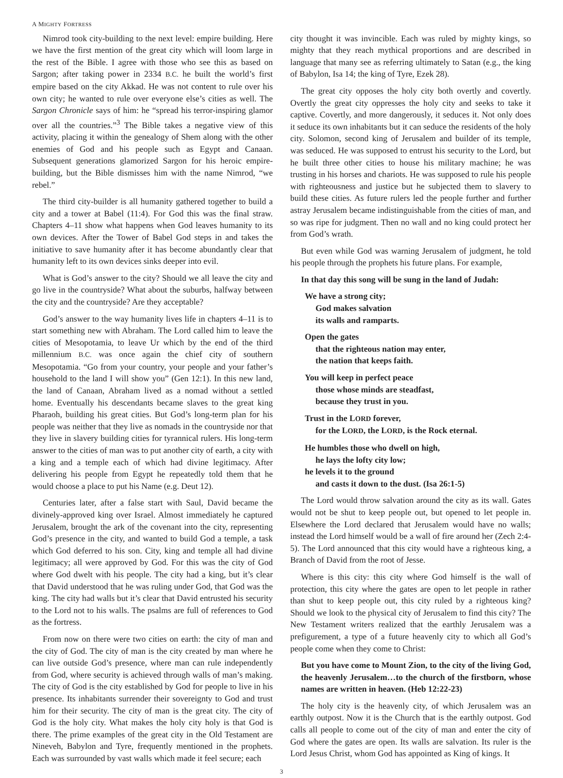A MIGHTY FORTRESS
Nimrod took city-building to the next level: empire building. Here we have the first mention of the great city which will loom large in the rest of the Bible. I agree with those who see this as based on Sargon; after taking power in 2334 B.C. he built the world’s first empire based on the city Akkad. He was not content to rule over his own city; he wanted to rule over everyone else’s cities as well. The Sargon Chronicle says of him: he “spread his terror-inspiring glamor over all the countries.”<sup>3</sup> The Bible takes a negative view of this activity, placing it within the genealogy of Shem along with the other enemies of God and his people such as Egypt and Canaan. Subsequent generations glamorized Sargon for his heroic empire-building, but the Bible dismisses him with the name Nimrod, “we rebel.”
The third city-builder is all humanity gathered together to build a city and a tower at Babel (11:4). For God this was the final straw. Chapters 4–11 show what happens when God leaves humanity to its own devices. After the Tower of Babel God steps in and takes the initiative to save humanity after it has become abundantly clear that humanity left to its own devices sinks deeper into evil.
What is God’s answer to the city? Should we all leave the city and go live in the countryside? What about the suburbs, halfway between the city and the countryside? Are they acceptable?
God’s answer to the way humanity lives life in chapters 4–11 is to start something new with Abraham. The Lord called him to leave the cities of Mesopotamia, to leave Ur which by the end of the third millennium B.C. was once again the chief city of southern Mesopotamia. “Go from your country, your people and your father’s household to the land I will show you” (Gen 12:1). In this new land, the land of Canaan, Abraham lived as a nomad without a settled home. Eventually his descendants became slaves to the great king Pharaoh, building his great cities. But God’s long-term plan for his people was neither that they live as nomads in the countryside nor that they live in slavery building cities for tyrannical rulers. His long-term answer to the cities of man was to put another city of earth, a city with a king and a temple each of which had divine legitimacy. After delivering his people from Egypt he repeatedly told them that he would choose a place to put his Name (e.g. Deut 12).
Centuries later, after a false start with Saul, David became the divinely-approved king over Israel. Almost immediately he captured Jerusalem, brought the ark of the covenant into the city, representing God’s presence in the city, and wanted to build God a temple, a task which God deferred to his son. City, king and temple all had divine legitimacy; all were approved by God. For this was the city of God where God dwelt with his people. The city had a king, but it’s clear that David understood that he was ruling under God, that God was the king. The city had walls but it’s clear that David entrusted his security to the Lord not to his walls. The psalms are full of references to God as the fortress.
From now on there were two cities on earth: the city of man and the city of God. The city of man is the city created by man where he can live outside God’s presence, where man can rule independently from God, where security is achieved through walls of man’s making. The city of God is the city established by God for people to live in his presence. Its inhabitants surrender their sovereignty to God and trust him for their security. The city of man is the great city. The city of God is the holy city. What makes the holy city holy is that God is there. The prime examples of the great city in the Old Testament are Nineveh, Babylon and Tyre, frequently mentioned in the prophets. Each was surrounded by vast walls which made it feel secure; each
city thought it was invincible. Each was ruled by mighty kings, so mighty that they reach mythical proportions and are described in language that many see as referring ultimately to Satan (e.g., the king of Babylon, Isa 14; the king of Tyre, Ezek 28).
The great city opposes the holy city both overtly and covertly. Overtly the great city oppresses the holy city and seeks to take it captive. Covertly, and more dangerously, it seduces it. Not only does it seduce its own inhabitants but it can seduce the residents of the holy city. Solomon, second king of Jerusalem and builder of its temple, was seduced. He was supposed to entrust his security to the Lord, but he built three other cities to house his military machine; he was trusting in his horses and chariots. He was supposed to rule his people with righteousness and justice but he subjected them to slavery to build these cities. As future rulers led the people further and further astray Jerusalem became indistinguishable from the cities of man, and so was ripe for judgment. Then no wall and no king could protect her from God’s wrath.
But even while God was warning Jerusalem of judgment, he told his people through the prophets his future plans. For example,
In that day this song will be sung in the land of Judah:
We have a strong city;
God makes salvation
its walls and ramparts.
Open the gates
that the righteous nation may enter,
the nation that keeps faith.
You will keep in perfect peace
those whose minds are steadfast,
because they trust in you.
Trust in the LORD forever,
for the LORD, the LORD, is the Rock eternal.
He humbles those who dwell on high,
he lays the lofty city low;
he levels it to the ground
and casts it down to the dust. (Isa 26:1-5)
The Lord would throw salvation around the city as its wall. Gates would not be shut to keep people out, but opened to let people in. Elsewhere the Lord declared that Jerusalem would have no walls; instead the Lord himself would be a wall of fire around her (Zech 2:4-5). The Lord announced that this city would have a righteous king, a Branch of David from the root of Jesse.
Where is this city: this city where God himself is the wall of protection, this city where the gates are open to let people in rather than shut to keep people out, this city ruled by a righteous king? Should we look to the physical city of Jerusalem to find this city? The New Testament writers realized that the earthly Jerusalem was a prefigurement, a type of a future heavenly city to which all God’s people come when they come to Christ:
But you have come to Mount Zion, to the city of the living God, the heavenly Jerusalem…to the church of the firstborn, whose names are written in heaven. (Heb 12:22-23)
The holy city is the heavenly city, of which Jerusalem was an earthly outpost. Now it is the Church that is the earthly outpost. God calls all people to come out of the city of man and enter the city of God where the gates are open. Its walls are salvation. Its ruler is the Lord Jesus Christ, whom God has appointed as King of kings. It
3